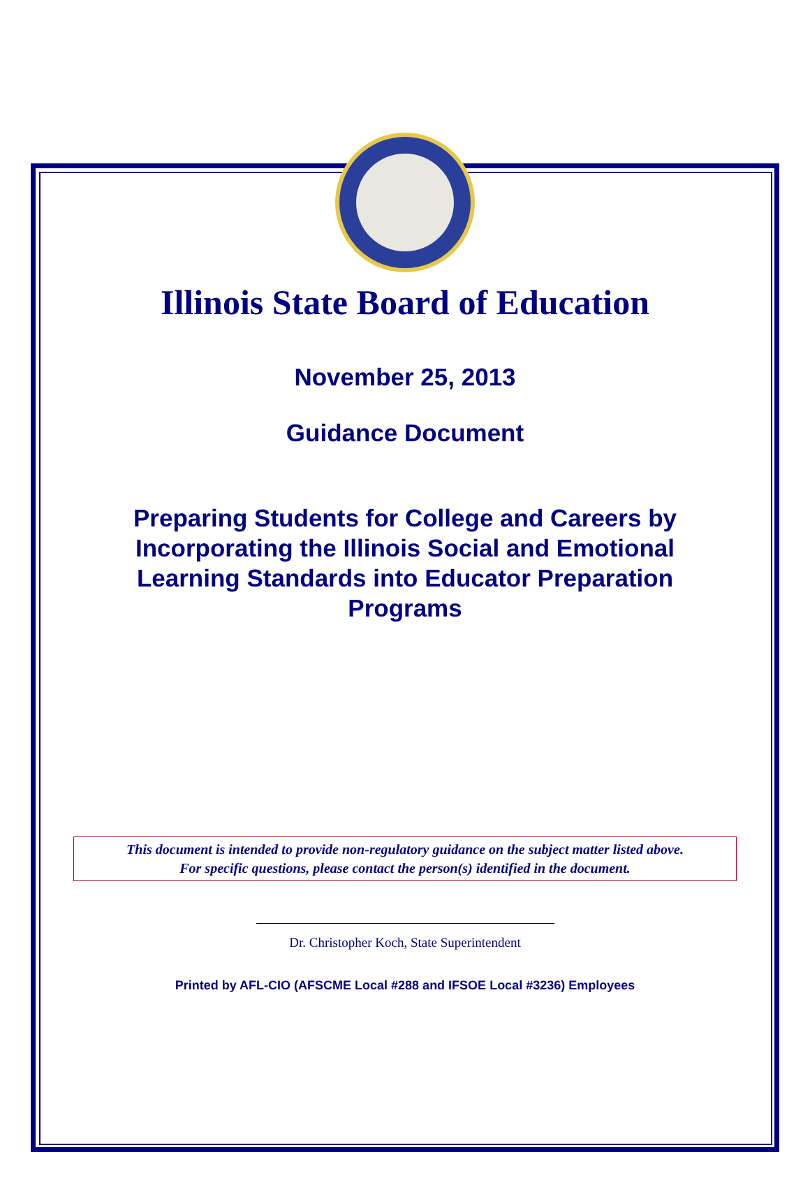Illinois State Board of Education
November 25, 2013
Guidance Document
Preparing Students for College and Careers by
Incorporating the Illinois Social and Emotional
Learning Standards into Educator Preparation
Programs
This document is intended to provide non-regulatory guidance on the subject matter listed above.
For specific questions, please contact the person(s) identified in the document.
Dr. Christopher Koch, State Superintendent
Printed by AFL-CIO (AFSCME Local #288 and IFSOE Local #3236) Employees